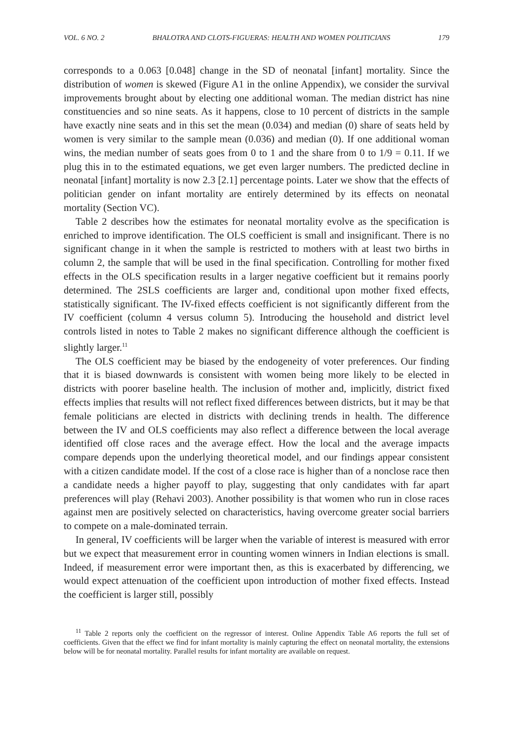VOL. 6 NO. 2 BHALOTRA AND CLOTS-FIGUERAS: HEALTH AND WOMEN POLITICIANS 179
corresponds to a 0.063 [0.048] change in the SD of neonatal [infant] mortality. Since the distribution of women is skewed (Figure A1 in the online Appendix), we consider the survival improvements brought about by electing one additional woman. The median district has nine constituencies and so nine seats. As it happens, close to 10 percent of districts in the sample have exactly nine seats and in this set the mean (0.034) and median (0) share of seats held by women is very similar to the sample mean (0.036) and median (0). If one additional woman wins, the median number of seats goes from 0 to 1 and the share from 0 to 1/9 = 0.11. If we plug this in to the estimated equations, we get even larger numbers. The predicted decline in neonatal [infant] mortality is now 2.3 [2.1] percentage points. Later we show that the effects of politician gender on infant mortality are entirely determined by its effects on neonatal mortality (Section VC).
Table 2 describes how the estimates for neonatal mortality evolve as the specification is enriched to improve identification. The OLS coefficient is small and insignificant. There is no significant change in it when the sample is restricted to mothers with at least two births in column 2, the sample that will be used in the final specification. Controlling for mother fixed effects in the OLS specification results in a larger negative coefficient but it remains poorly determined. The 2SLS coefficients are larger and, conditional upon mother fixed effects, statistically significant. The IV-fixed effects coefficient is not significantly different from the IV coefficient (column 4 versus column 5). Introducing the household and district level controls listed in notes to Table 2 makes no significant difference although the coefficient is slightly larger.<sup>11</sup>
The OLS coefficient may be biased by the endogeneity of voter preferences. Our finding that it is biased downwards is consistent with women being more likely to be elected in districts with poorer baseline health. The inclusion of mother and, implicitly, district fixed effects implies that results will not reflect fixed differences between districts, but it may be that female politicians are elected in districts with declining trends in health. The difference between the IV and OLS coefficients may also reflect a difference between the local average identified off close races and the average effect. How the local and the average impacts compare depends upon the underlying theoretical model, and our findings appear consistent with a citizen candidate model. If the cost of a close race is higher than of a nonclose race then a candidate needs a higher payoff to play, suggesting that only candidates with far apart preferences will play (Rehavi 2003). Another possibility is that women who run in close races against men are positively selected on characteristics, having overcome greater social barriers to compete on a male-dominated terrain.
In general, IV coefficients will be larger when the variable of interest is measured with error but we expect that measurement error in counting women winners in Indian elections is small. Indeed, if measurement error were important then, as this is exacerbated by differencing, we would expect attenuation of the coefficient upon introduction of mother fixed effects. Instead the coefficient is larger still, possibly
<sup>11</sup> Table 2 reports only the coefficient on the regressor of interest. Online Appendix Table A6 reports the full set of coefficients. Given that the effect we find for infant mortality is mainly capturing the effect on neonatal mortality, the extensions below will be for neonatal mortality. Parallel results for infant mortality are available on request.